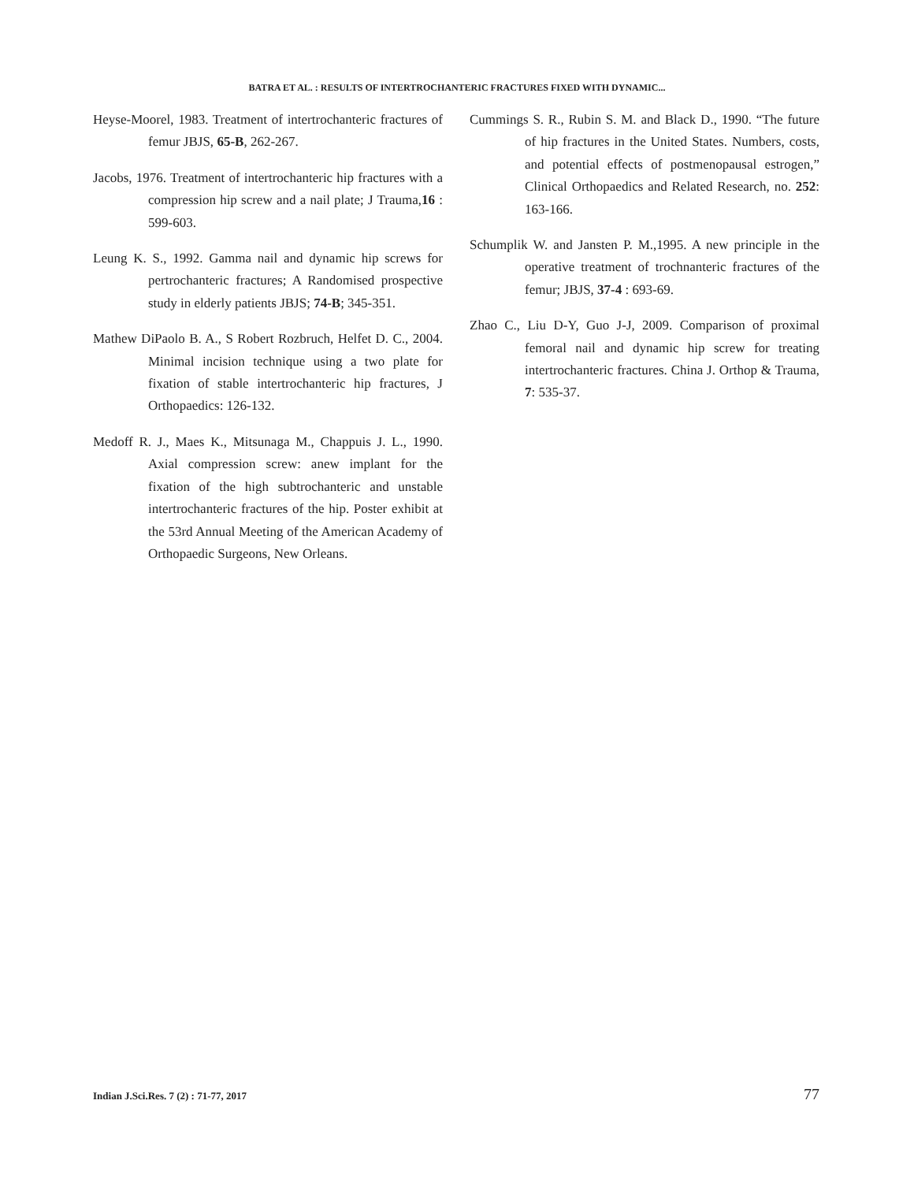BATRA ET AL. : RESULTS OF INTERTROCHANTERIC FRACTURES FIXED WITH DYNAMIC...
Heyse-Moorel, 1983. Treatment of intertrochanteric fractures of femur JBJS, 65-B, 262-267.
Jacobs, 1976. Treatment of intertrochanteric hip fractures with a compression hip screw and a nail plate; J Trauma,16 : 599-603.
Leung K. S., 1992. Gamma nail and dynamic hip screws for pertrochanteric fractures; A Randomised prospective study in elderly patients JBJS; 74-B; 345-351.
Mathew DiPaolo B. A., S Robert Rozbruch, Helfet D. C., 2004. Minimal incision technique using a two plate for fixation of stable intertrochanteric hip fractures, J Orthopaedics: 126-132.
Medoff R. J., Maes K., Mitsunaga M., Chappuis J. L., 1990. Axial compression screw: anew implant for the fixation of the high subtrochanteric and unstable intertrochanteric fractures of the hip. Poster exhibit at the 53rd Annual Meeting of the American Academy of Orthopaedic Surgeons, New Orleans.
Cummings S. R., Rubin S. M. and Black D., 1990. “The future of hip fractures in the United States. Numbers, costs, and potential effects of postmenopausal estrogen,” Clinical Orthopaedics and Related Research, no. 252: 163-166.
Schumplik W. and Jansten P. M.,1995. A new principle in the operative treatment of trochnanteric fractures of the femur; JBJS, 37-4 : 693-69.
Zhao C., Liu D-Y, Guo J-J, 2009. Comparison of proximal femoral nail and dynamic hip screw for treating intertrochanteric fractures. China J. Orthop & Trauma, 7: 535-37.
Indian J.Sci.Res. 7 (2) : 71-77, 2017 77